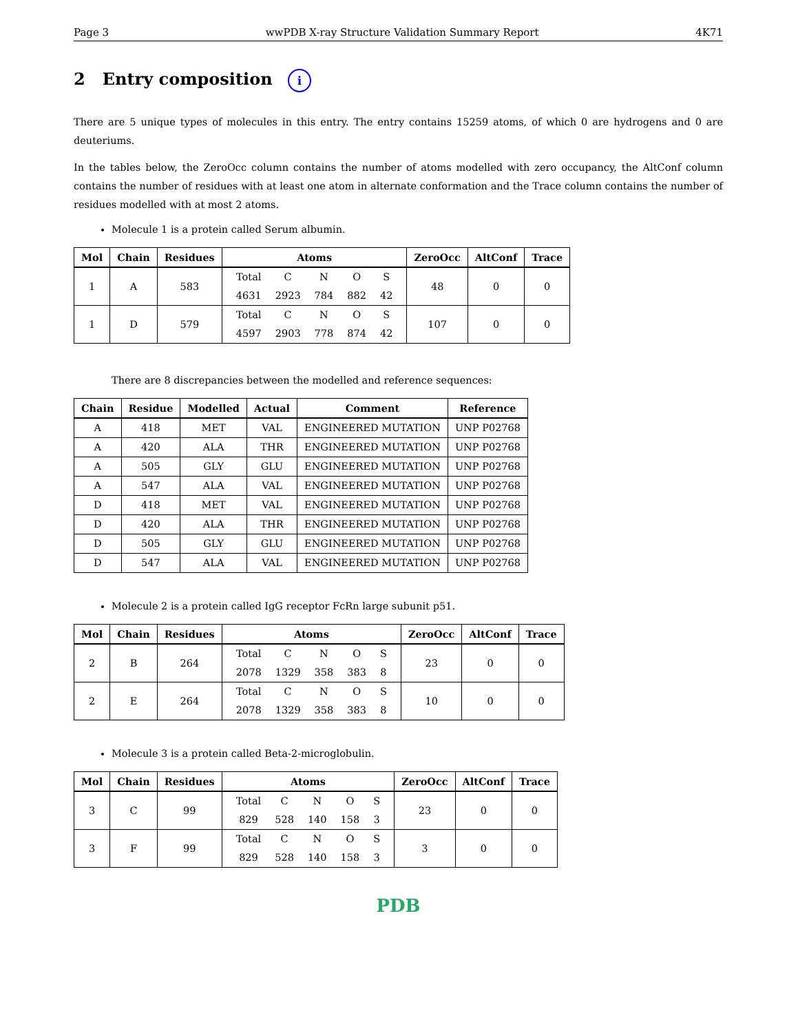Page 3 wwPDB X-ray Structure Validation Summary Report 4K71
2 Entry composition i
There are 5 unique types of molecules in this entry. The entry contains 15259 atoms, of which 0 are hydrogens and 0 are deuteriums.
In the tables below, the ZeroOcc column contains the number of atoms modelled with zero occupancy, the AltConf column contains the number of residues with at least one atom in alternate conformation and the Trace column contains the number of residues modelled with at most 2 atoms.
Molecule 1 is a protein called Serum albumin.
| Mol | Chain | Residues | Atoms | ZeroOcc | AltConf | Trace |
| --- | --- | --- | --- | --- | --- | --- |
| 1 | A | 583 | / Total / C / N / O / S / / 4631 / 2923 / 784 / 882 / 42 / | 48 | 0 | 0 |
| 1 | D | 579 | / Total / C / N / O / S / / 4597 / 2903 / 778 / 874 / 42 / | 107 | 0 | 0 |
There are 8 discrepancies between the modelled and reference sequences:
| Chain | Residue | Modelled | Actual | Comment | Reference |
| --- | --- | --- | --- | --- | --- |
| A | 418 | MET | VAL | ENGINEERED MUTATION | UNP P02768 |
| A | 420 | ALA | THR | ENGINEERED MUTATION | UNP P02768 |
| A | 505 | GLY | GLU | ENGINEERED MUTATION | UNP P02768 |
| A | 547 | ALA | VAL | ENGINEERED MUTATION | UNP P02768 |
| D | 418 | MET | VAL | ENGINEERED MUTATION | UNP P02768 |
| D | 420 | ALA | THR | ENGINEERED MUTATION | UNP P02768 |
| D | 505 | GLY | GLU | ENGINEERED MUTATION | UNP P02768 |
| D | 547 | ALA | VAL | ENGINEERED MUTATION | UNP P02768 |
Molecule 2 is a protein called IgG receptor FcRn large subunit p51.
| Mol | Chain | Residues | Atoms | ZeroOcc | AltConf | Trace |
| --- | --- | --- | --- | --- | --- | --- |
| 2 | B | 264 | / Total / C / N / O / S / / 2078 / 1329 / 358 / 383 / 8 / | 23 | 0 | 0 |
| 2 | E | 264 | / Total / C / N / O / S / / 2078 / 1329 / 358 / 383 / 8 / | 10 | 0 | 0 |
Molecule 3 is a protein called Beta-2-microglobulin.
| Mol | Chain | Residues | Atoms | ZeroOcc | AltConf | Trace |
| --- | --- | --- | --- | --- | --- | --- |
| 3 | C | 99 | / Total / C / N / O / S / / 829 / 528 / 140 / 158 / 3 / | 23 | 0 | 0 |
| 3 | F | 99 | / Total / C / N / O / S / / 829 / 528 / 140 / 158 / 3 / | 3 | 0 | 0 |
PDB